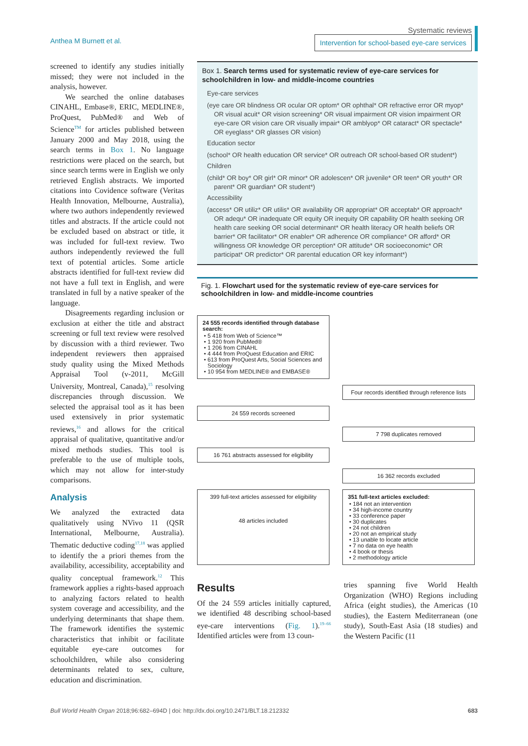Anthea M Burnett et al.
Systematic reviews
Intervention for school-based eye-care services
screened to identify any studies initially missed; they were not included in the analysis, however.
We searched the online databases CINAHL, Embase®, ERIC, MEDLINE®, ProQuest, PubMed® and Web of Science<sup>TM</sup> for articles published between January 2000 and May 2018, using the search terms in Box 1. No language restrictions were placed on the search, but since search terms were in English we only retrieved English abstracts. We imported citations into Covidence software (Veritas Health Innovation, Melbourne, Australia), where two authors independently reviewed titles and abstracts. If the article could not be excluded based on abstract or title, it was included for full-text review. Two authors independently reviewed the full text of potential articles. Some article abstracts identified for full-text review did not have a full text in English, and were translated in full by a native speaker of the language.
Disagreements regarding inclusion or exclusion at either the title and abstract screening or full text review were resolved by discussion with a third reviewer. Two independent reviewers then appraised study quality using the Mixed Methods Appraisal Tool (v-2011, McGill University, Montreal, Canada),<sup>15</sup> resolving discrepancies through discussion. We selected the appraisal tool as it has been used extensively in prior systematic reviews,<sup>16</sup> and allows for the critical appraisal of qualitative, quantitative and/or mixed methods studies. This tool is preferable to the use of multiple tools, which may not allow for inter-study comparisons.
Analysis
We analyzed the extracted data qualitatively using NVivo 11 (QSR International, Melbourne, Australia). Thematic deductive coding<sup>17,18</sup> was applied to identify the a priori themes from the availability, accessibility, acceptability and quality conceptual framework.<sup>12</sup> This framework applies a rights-based approach to analyzing factors related to health system coverage and accessibility, and the underlying determinants that shape them. The framework identifies the systemic characteristics that inhibit or facilitate equitable eye-care outcomes for schoolchildren, while also considering determinants related to sex, culture, education and discrimination.
Box 1. Search terms used for systematic review of eye-care services for schoolchildren in low- and middle-income countries
Eye-care services
(eye care OR blindness OR ocular OR optom* OR ophthal* OR refractive error OR myop* OR visual acuit* OR vision screening* OR visual impairment OR vision impairment OR eye-care OR vision care OR visually impair* OR amblyop* OR cataract* OR spectacle* OR eyeglass* OR glasses OR vision)
Education sector
(school* OR health education OR service* OR outreach OR school-based OR student*)
Children
(child* OR boy* OR girl* OR minor* OR adolescen* OR juvenile* OR teen* OR youth* OR parent* OR guardian* OR student*)
Accessibility
(access* OR utiliz* OR utilis* OR availability OR appropriat* OR acceptab* OR approach* OR adequ* OR inadequate OR equity OR inequity OR capability OR health seeking OR health care seeking OR social determinant* OR health literacy OR health beliefs OR barrier* OR facilitator* OR enabler* OR adherence OR compliance* OR afford* OR willingness OR knowledge OR perception* OR attitude* OR socioeconomic* OR participat* OR predictor* OR parental education OR key informant*)
Fig. 1. Flowchart used for the systematic review of eye-care services for schoolchildren in low- and middle-income countries
24 555 records identified through database search:
5 418 from Web of Science™
1 920 from PubMed®
1 206 from CINAHL
4 444 from ProQuest Education and ERIC
613 from ProQuest Arts, Social Sciences and Sociology
10 954 from MEDLINE® and EMBASE®
Four records identified through reference lists
24 559 records screened
7 798 duplicates removed
16 761 abstracts assessed for eligibility
16 362 records excluded
399 full-text articles assessed for eligibility
48 articles included
351 full-text articles excluded:
184 not an intervention
34 high-income country
33 conference paper
30 duplicates
24 not children
20 not an empirical study
13 unable to locate article
7 no data on eye health
4 book or thesis
2 methodology article
Results
Of the 24 559 articles initially captured, we identified 48 describing school-based eye-care interventions (Fig. 1).<sup>19–66</sup> Identified articles were from 13 coun-
tries spanning five World Health Organization (WHO) Regions including Africa (eight studies), the Americas (10 studies), the Eastern Mediterranean (one study), South-East Asia (18 studies) and the Western Pacific (11
Bull World Health Organ 2018;96:682–694D | doi: http://dx.doi.org/10.2471/BLT.18.212332
683